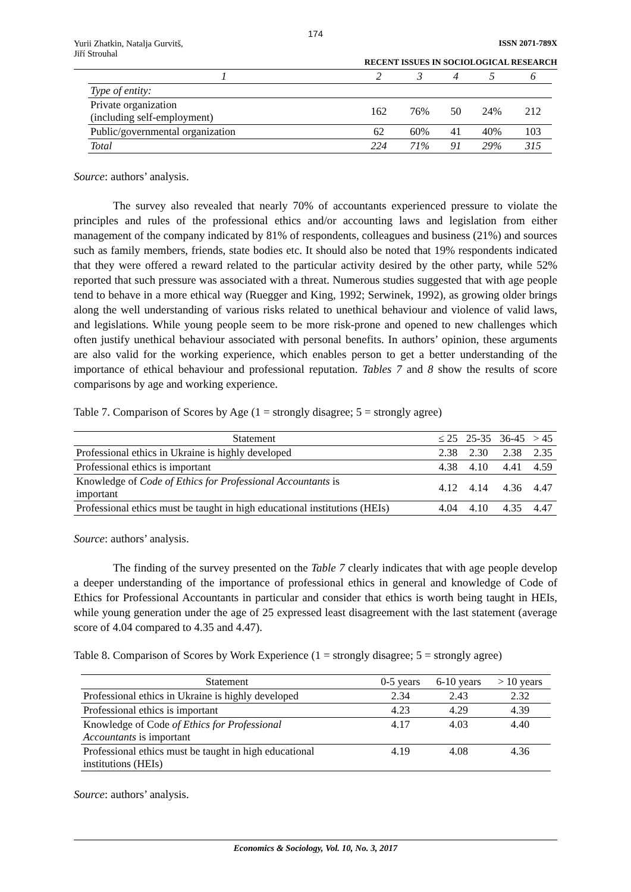174
Yurii Zhatkin, Natalja Gurvitš,
Jiří Strouhal
ISSN 2071-789X
RECENT ISSUES IN SOCIOLOGICAL RESEARCH
| 1 | 2 | 3 | 4 | 5 | 6 |
| Type of entity: | | | | | |
| Private organization (including self-employment) | 162 | 76% | 50 | 24% | 212 |
| Public/governmental organization | 62 | 60% | 41 | 40% | 103 |
| Total | 224 | 71% | 91 | 29% | 315 |
Source: authors’ analysis.
The survey also revealed that nearly 70% of accountants experienced pressure to violate the principles and rules of the professional ethics and/or accounting laws and legislation from either management of the company indicated by 81% of respondents, colleagues and business (21%) and sources such as family members, friends, state bodies etc. It should also be noted that 19% respondents indicated that they were offered a reward related to the particular activity desired by the other party, while 52% reported that such pressure was associated with a threat. Numerous studies suggested that with age people tend to behave in a more ethical way (Ruegger and King, 1992; Serwinek, 1992), as growing older brings along the well understanding of various risks related to unethical behaviour and violence of valid laws, and legislations. While young people seem to be more risk-prone and opened to new challenges which often justify unethical behaviour associated with personal benefits. In authors’ opinion, these arguments are also valid for the working experience, which enables person to get a better understanding of the importance of ethical behaviour and professional reputation. Tables 7 and 8 show the results of score comparisons by age and working experience.
Table 7. Comparison of Scores by Age (1 = strongly disagree; 5 = strongly agree)
| Statement | ≤ 25 | 25-35 | 36-45 | > 45 |
| Professional ethics in Ukraine is highly developed | 2.38 | 2.30 | 2.38 | 2.35 |
| Professional ethics is important | 4.38 | 4.10 | 4.41 | 4.59 |
| Knowledge of Code of Ethics for Professional Accountants is important | 4.12 | 4.14 | 4.36 | 4.47 |
| Professional ethics must be taught in high educational institutions (HEIs) | 4.04 | 4.10 | 4.35 | 4.47 |
Source: authors’ analysis.
The finding of the survey presented on the Table 7 clearly indicates that with age people develop a deeper understanding of the importance of professional ethics in general and knowledge of Code of Ethics for Professional Accountants in particular and consider that ethics is worth being taught in HEIs, while young generation under the age of 25 expressed least disagreement with the last statement (average score of 4.04 compared to 4.35 and 4.47).
Table 8. Comparison of Scores by Work Experience (1 = strongly disagree; 5 = strongly agree)
| Statement | 0-5 years | 6-10 years | > 10 years |
| Professional ethics in Ukraine is highly developed | 2.34 | 2.43 | 2.32 |
| Professional ethics is important | 4.23 | 4.29 | 4.39 |
| Knowledge of Code of Ethics for Professional Accountants is important | 4.17 | 4.03 | 4.40 |
| Professional ethics must be taught in high educational institutions (HEIs) | 4.19 | 4.08 | 4.36 |
Source: authors’ analysis.
Economics & Sociology, Vol. 10, No. 3, 2017